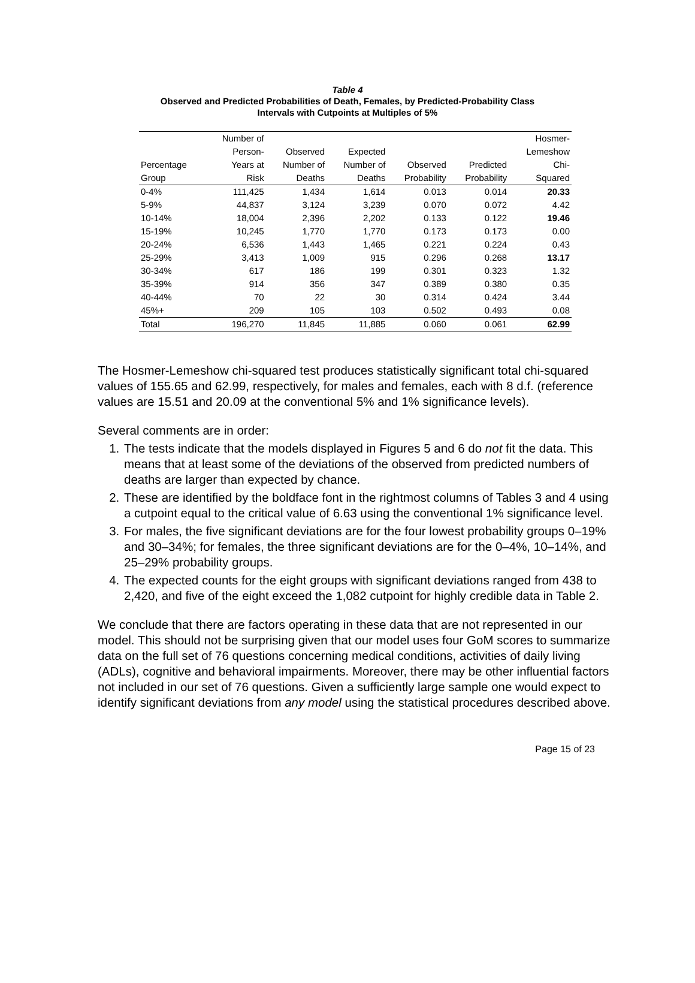Table 4
Observed and Predicted Probabilities of Death, Females, by Predicted-Probability Class
Intervals with Cutpoints at Multiples of 5%
| | Number of | | | | | Hosmer- |
| --- | --- | --- | --- | --- | --- | --- |
| | Person- | Observed | Expected | | | Lemeshow |
| Percentage | Years at | Number of | Number of | Observed | Predicted | Chi- |
| Group | Risk | Deaths | Deaths | Probability | Probability | Squared |
| 0-4% | 111,425 | 1,434 | 1,614 | 0.013 | 0.014 | 20.33 |
| 5-9% | 44,837 | 3,124 | 3,239 | 0.070 | 0.072 | 4.42 |
| 10-14% | 18,004 | 2,396 | 2,202 | 0.133 | 0.122 | 19.46 |
| 15-19% | 10,245 | 1,770 | 1,770 | 0.173 | 0.173 | 0.00 |
| 20-24% | 6,536 | 1,443 | 1,465 | 0.221 | 0.224 | 0.43 |
| 25-29% | 3,413 | 1,009 | 915 | 0.296 | 0.268 | 13.17 |
| 30-34% | 617 | 186 | 199 | 0.301 | 0.323 | 1.32 |
| 35-39% | 914 | 356 | 347 | 0.389 | 0.380 | 0.35 |
| 40-44% | 70 | 22 | 30 | 0.314 | 0.424 | 3.44 |
| 45%+ | 209 | 105 | 103 | 0.502 | 0.493 | 0.08 |
| Total | 196,270 | 11,845 | 11,885 | 0.060 | 0.061 | 62.99 |
The Hosmer-Lemeshow chi-squared test produces statistically significant total chi-squared values of 155.65 and 62.99, respectively, for males and females, each with 8 d.f. (reference values are 15.51 and 20.09 at the conventional 5% and 1% significance levels).
Several comments are in order:
1. The tests indicate that the models displayed in Figures 5 and 6 do not fit the data. This means that at least some of the deviations of the observed from predicted numbers of deaths are larger than expected by chance.
2. These are identified by the boldface font in the rightmost columns of Tables 3 and 4 using a cutpoint equal to the critical value of 6.63 using the conventional 1% significance level.
3. For males, the five significant deviations are for the four lowest probability groups 0–19% and 30–34%; for females, the three significant deviations are for the 0–4%, 10–14%, and 25–29% probability groups.
4. The expected counts for the eight groups with significant deviations ranged from 438 to 2,420, and five of the eight exceed the 1,082 cutpoint for highly credible data in Table 2.
We conclude that there are factors operating in these data that are not represented in our model. This should not be surprising given that our model uses four GoM scores to summarize data on the full set of 76 questions concerning medical conditions, activities of daily living (ADLs), cognitive and behavioral impairments. Moreover, there may be other influential factors not included in our set of 76 questions. Given a sufficiently large sample one would expect to identify significant deviations from any model using the statistical procedures described above.
Page 15 of 23